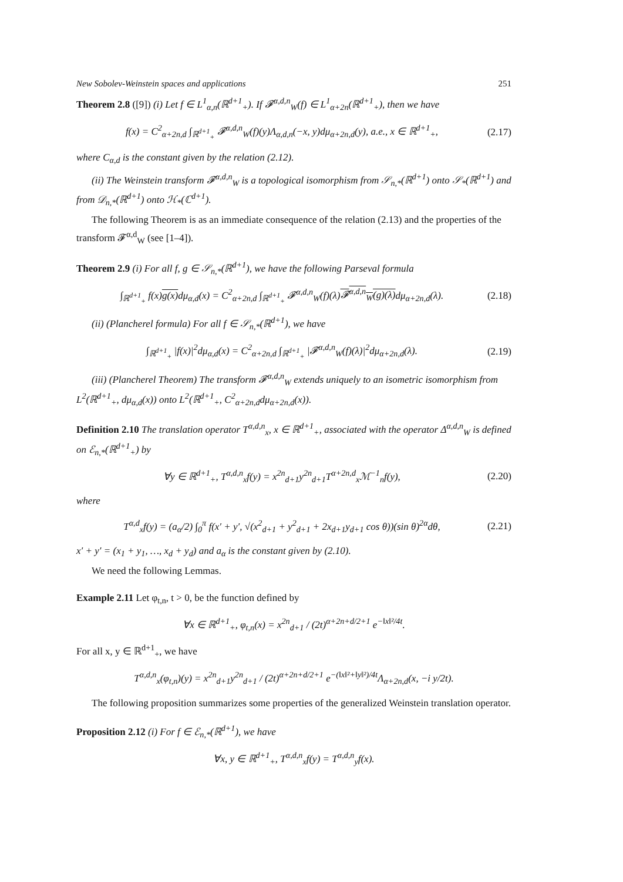New Sobolev-Weinstein spaces and applications 251
Theorem 2.8 ([9]) (i) Let f ∈ L<sup>1</sup><sub>α,n</sub>(ℝ<sup>d+1</sup><sub>+</sub>). If 𝓕<sup>α,d,n</sup><sub>W</sub>(f) ∈ L<sup>1</sup><sub>α+2n</sub>(ℝ<sup>d+1</sup><sub>+</sub>), then we have
f(x) = C<sup>2</sup><sub>α+2n,d</sub> ∫<sub>ℝ<sup>d+1</sup><sub>+</sub></sub> 𝓕<sup>α,d,n</sup><sub>W</sub>(f)(y)Λ<sub>α,d,n</sub>(−x, y)dμ<sub>α+2n,d</sub>(y), a.e., x ∈ ℝ<sup>d+1</sup><sub>+</sub>, (2.17)
where C<sub>α,d</sub> is the constant given by the relation (2.12).
(ii) The Weinstein transform 𝓕<sup>α,d,n</sup><sub>W</sub> is a topological isomorphism from 𝒮<sub>n,*</sub>(ℝ<sup>d+1</sup>) onto 𝒮<sub>*</sub>(ℝ<sup>d+1</sup>) and from 𝒟<sub>n,*</sub>(ℝ<sup>d+1</sup>) onto ℋ<sub>*</sub>(ℂ<sup>d+1</sup>).
The following Theorem is as an immediate consequence of the relation (2.13) and the properties of the transform 𝓕<sup>α,d</sup><sub>W</sub> (see [1–4]).
Theorem 2.9 (i) For all f, g ∈ 𝒮<sub>n,*</sub>(ℝ<sup>d+1</sup>), we have the following Parseval formula
∫<sub>ℝ<sup>d+1</sup><sub>+</sub></sub> f(x)g(x) dμ<sub>α,d</sub>(x) = C<sup>2</sup><sub>α+2n,d</sub> ∫<sub>ℝ<sup>d+1</sup><sub>+</sub></sub> 𝓕<sup>α,d,n</sup><sub>W</sub>(f)(λ)𝓕<sup>α,d,n</sup><sub>W</sub>(g)(λ) dμ<sub>α+2n,d</sub>(λ). (2.18)
(ii) (Plancherel formula) For all f ∈ 𝒮<sub>n,*</sub>(ℝ<sup>d+1</sup>), we have
∫<sub>ℝ<sup>d+1</sup><sub>+</sub></sub> |f(x)|<sup>2</sup>dμ<sub>α,d</sub>(x) = C<sup>2</sup><sub>α+2n,d</sub> ∫<sub>ℝ<sup>d+1</sup><sub>+</sub></sub> |𝓕<sup>α,d,n</sup><sub>W</sub>(f)(λ)|<sup>2</sup>dμ<sub>α+2n,d</sub>(λ). (2.19)
(iii) (Plancherel Theorem) The transform 𝓕<sup>α,d,n</sup><sub>W</sub> extends uniquely to an isometric isomorphism from L<sup>2</sup>(ℝ<sup>d+1</sup><sub>+</sub>, dμ<sub>α,d</sub>(x)) onto L<sup>2</sup>(ℝ<sup>d+1</sup><sub>+</sub>, C<sup>2</sup><sub>α+2n,d</sub>dμ<sub>α+2n,d</sub>(x)).
Definition 2.10 The translation operator T<sup>α,d,n</sup><sub>x</sub>, x ∈ ℝ<sup>d+1</sup><sub>+</sub>, associated with the operator Δ<sup>α,d,n</sup><sub>W</sub> is defined on ℰ<sub>n,*</sub>(ℝ<sup>d+1</sup><sub>+</sub>) by
∀y ∈ ℝ<sup>d+1</sup><sub>+</sub>, T<sup>α,d,n</sup><sub>x</sub>f(y) = x<sup>2n</sup><sub>d+1</sub>y<sup>2n</sup><sub>d+1</sub>T<sup>α+2n,d</sup><sub>x</sub>ℳ<sup>−1</sup><sub>n</sub>f(y), (2.20)
where
T<sup>α,d</sup><sub>x</sub>f(y) = (a<sub>α</sub>/2) ∫<sub>0</sub><sup>π</sup> f(x′ + y′, √(x<sup>2</sup><sub>d+1</sub> + y<sup>2</sup><sub>d+1</sub> + 2x<sub>d+1</sub>y<sub>d+1</sub> cos θ))(sin θ)<sup>2α</sup>dθ, (2.21)
x′ + y′ = (x<sub>1</sub> + y<sub>1</sub>, …, x<sub>d</sub> + y<sub>d</sub>) and a<sub>α</sub> is the constant given by (2.10).
We need the following Lemmas.
Example 2.11 Let φ<sub>t,n</sub>, t > 0, be the function defined by
∀x ∈ ℝ<sup>d+1</sup><sub>+</sub>, φ<sub>t,n</sub>(x) = x<sup>2n</sup><sub>d+1</sub> / (2t)<sup>α+2n+d/2+1</sup> e<sup>−‖x‖²/4t</sup>.
For all x, y ∈ ℝ<sup>d+1</sup><sub>+</sub>, we have
T<sup>α,d,n</sup><sub>x</sub>(φ<sub>t,n</sub>)(y) = x<sup>2n</sup><sub>d+1</sub>y<sup>2n</sup><sub>d+1</sub> / (2t)<sup>α+2n+d/2+1</sup> e<sup>−(‖x‖²+‖y‖²)/4t</sup>Λ<sub>α+2n,d</sub>(x, −i y/2t).
The following proposition summarizes some properties of the generalized Weinstein translation operator.
Proposition 2.12 (i) For f ∈ ℰ<sub>n,*</sub>(ℝ<sup>d+1</sup>), we have
∀x, y ∈ ℝ<sup>d+1</sup><sub>+</sub>, T<sup>α,d,n</sup><sub>x</sub>f(y) = T<sup>α,d,n</sup><sub>y</sub>f(x).